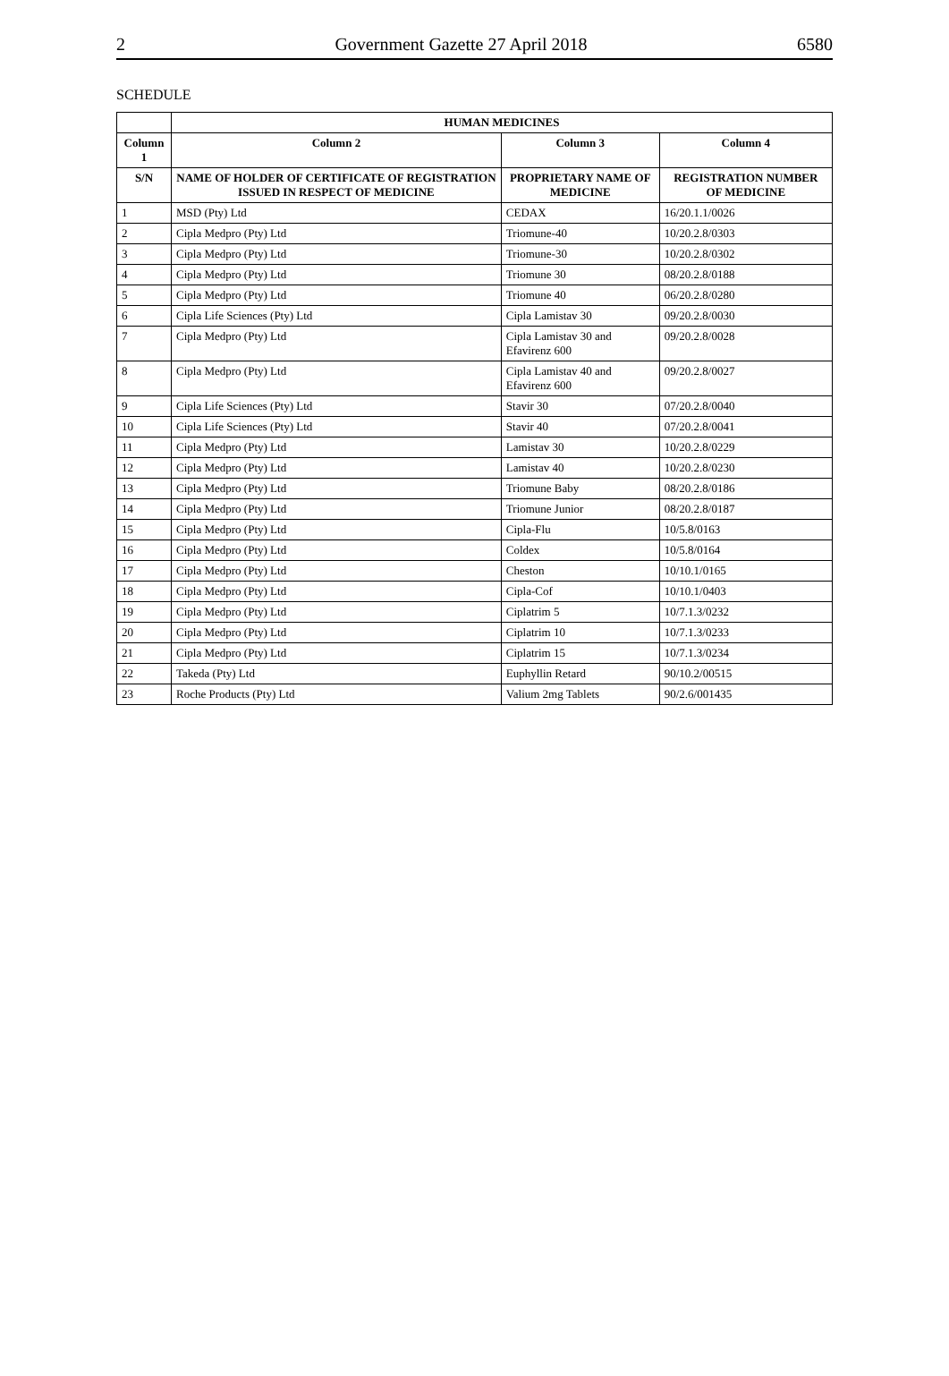2 Government Gazette 27 April 2018 6580
SCHEDULE
| | HUMAN MEDICINES | | |
| --- | --- | --- | --- |
| Column 1 | Column 2 | Column 3 | Column 4 |
| S/N | NAME OF HOLDER OF CERTIFICATE OF REGISTRATION ISSUED IN RESPECT OF MEDICINE | PROPRIETARY NAME OF MEDICINE | REGISTRATION NUMBER OF MEDICINE |
| 1 | MSD (Pty) Ltd | CEDAX | 16/20.1.1/0026 |
| 2 | Cipla Medpro (Pty) Ltd | Triomune-40 | 10/20.2.8/0303 |
| 3 | Cipla Medpro (Pty) Ltd | Triomune-30 | 10/20.2.8/0302 |
| 4 | Cipla Medpro (Pty) Ltd | Triomune 30 | 08/20.2.8/0188 |
| 5 | Cipla Medpro (Pty) Ltd | Triomune 40 | 06/20.2.8/0280 |
| 6 | Cipla Life Sciences (Pty) Ltd | Cipla Lamistav 30 | 09/20.2.8/0030 |
| 7 | Cipla Medpro (Pty) Ltd | Cipla Lamistav 30 and Efavirenz 600 | 09/20.2.8/0028 |
| 8 | Cipla Medpro (Pty) Ltd | Cipla Lamistav 40 and Efavirenz 600 | 09/20.2.8/0027 |
| 9 | Cipla Life Sciences (Pty) Ltd | Stavir 30 | 07/20.2.8/0040 |
| 10 | Cipla Life Sciences (Pty) Ltd | Stavir 40 | 07/20.2.8/0041 |
| 11 | Cipla Medpro (Pty) Ltd | Lamistav 30 | 10/20.2.8/0229 |
| 12 | Cipla Medpro (Pty) Ltd | Lamistav 40 | 10/20.2.8/0230 |
| 13 | Cipla Medpro (Pty) Ltd | Triomune Baby | 08/20.2.8/0186 |
| 14 | Cipla Medpro (Pty) Ltd | Triomune Junior | 08/20.2.8/0187 |
| 15 | Cipla Medpro (Pty) Ltd | Cipla-Flu | 10/5.8/0163 |
| 16 | Cipla Medpro (Pty) Ltd | Coldex | 10/5.8/0164 |
| 17 | Cipla Medpro (Pty) Ltd | Cheston | 10/10.1/0165 |
| 18 | Cipla Medpro (Pty) Ltd | Cipla-Cof | 10/10.1/0403 |
| 19 | Cipla Medpro (Pty) Ltd | Ciplatrim 5 | 10/7.1.3/0232 |
| 20 | Cipla Medpro (Pty) Ltd | Ciplatrim 10 | 10/7.1.3/0233 |
| 21 | Cipla Medpro (Pty) Ltd | Ciplatrim 15 | 10/7.1.3/0234 |
| 22 | Takeda (Pty) Ltd | Euphyllin Retard | 90/10.2/00515 |
| 23 | Roche Products (Pty) Ltd | Valium 2mg Tablets | 90/2.6/001435 |